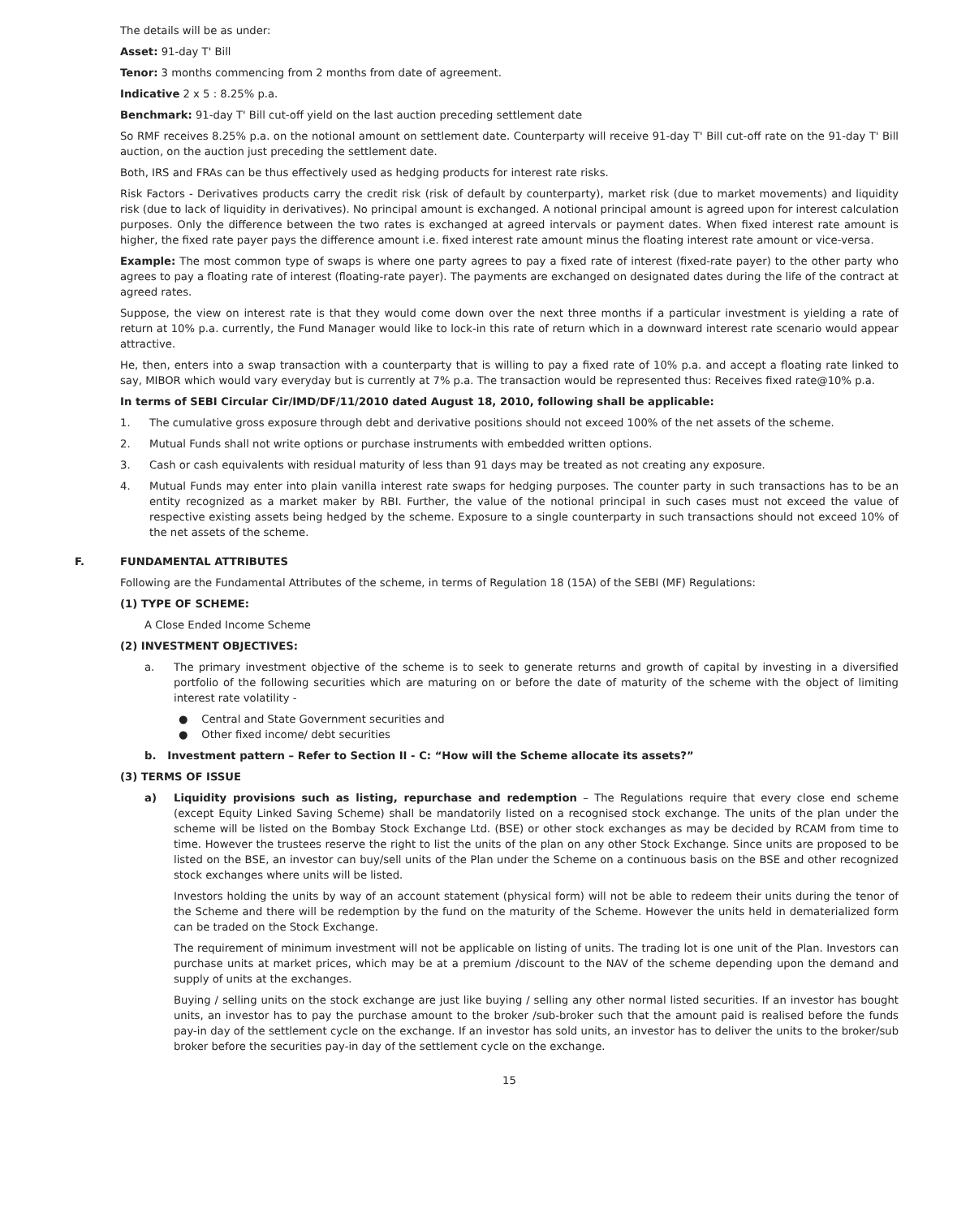The details will be as under:
Asset: 91-day T' Bill
Tenor: 3 months commencing from 2 months from date of agreement.
Indicative 2 x 5 : 8.25% p.a.
Benchmark: 91-day T' Bill cut-off yield on the last auction preceding settlement date
So RMF receives 8.25% p.a. on the notional amount on settlement date. Counterparty will receive 91-day T' Bill cut-off rate on the 91-day T' Bill auction, on the auction just preceding the settlement date.
Both, IRS and FRAs can be thus effectively used as hedging products for interest rate risks.
Risk Factors - Derivatives products carry the credit risk (risk of default by counterparty), market risk (due to market movements) and liquidity risk (due to lack of liquidity in derivatives). No principal amount is exchanged. A notional principal amount is agreed upon for interest calculation purposes. Only the difference between the two rates is exchanged at agreed intervals or payment dates. When fixed interest rate amount is higher, the fixed rate payer pays the difference amount i.e. fixed interest rate amount minus the floating interest rate amount or vice-versa.
Example: The most common type of swaps is where one party agrees to pay a fixed rate of interest (fixed-rate payer) to the other party who agrees to pay a floating rate of interest (floating-rate payer). The payments are exchanged on designated dates during the life of the contract at agreed rates.
Suppose, the view on interest rate is that they would come down over the next three months if a particular investment is yielding a rate of return at 10% p.a. currently, the Fund Manager would like to lock-in this rate of return which in a downward interest rate scenario would appear attractive.
He, then, enters into a swap transaction with a counterparty that is willing to pay a fixed rate of 10% p.a. and accept a floating rate linked to say, MIBOR which would vary everyday but is currently at 7% p.a. The transaction would be represented thus: Receives fixed rate@10% p.a.
In terms of SEBI Circular Cir/IMD/DF/11/2010 dated August 18, 2010, following shall be applicable:
1. The cumulative gross exposure through debt and derivative positions should not exceed 100% of the net assets of the scheme.
2. Mutual Funds shall not write options or purchase instruments with embedded written options.
3. Cash or cash equivalents with residual maturity of less than 91 days may be treated as not creating any exposure.
4. Mutual Funds may enter into plain vanilla interest rate swaps for hedging purposes. The counter party in such transactions has to be an entity recognized as a market maker by RBI. Further, the value of the notional principal in such cases must not exceed the value of respective existing assets being hedged by the scheme. Exposure to a single counterparty in such transactions should not exceed 10% of the net assets of the scheme.
F. FUNDAMENTAL ATTRIBUTES
Following are the Fundamental Attributes of the scheme, in terms of Regulation 18 (15A) of the SEBI (MF) Regulations:
(1) TYPE OF SCHEME:
A Close Ended Income Scheme
(2) INVESTMENT OBJECTIVES:
a. The primary investment objective of the scheme is to seek to generate returns and growth of capital by investing in a diversified portfolio of the following securities which are maturing on or before the date of maturity of the scheme with the object of limiting interest rate volatility -
● Central and State Government securities and
● Other fixed income/ debt securities
b. Investment pattern – Refer to Section II - C: “How will the Scheme allocate its assets?”
(3) TERMS OF ISSUE
a) Liquidity provisions such as listing, repurchase and redemption – The Regulations require that every close end scheme (except Equity Linked Saving Scheme) shall be mandatorily listed on a recognised stock exchange. The units of the plan under the scheme will be listed on the Bombay Stock Exchange Ltd. (BSE) or other stock exchanges as may be decided by RCAM from time to time. However the trustees reserve the right to list the units of the plan on any other Stock Exchange. Since units are proposed to be listed on the BSE, an investor can buy/sell units of the Plan under the Scheme on a continuous basis on the BSE and other recognized stock exchanges where units will be listed.
Investors holding the units by way of an account statement (physical form) will not be able to redeem their units during the tenor of the Scheme and there will be redemption by the fund on the maturity of the Scheme. However the units held in dematerialized form can be traded on the Stock Exchange.
The requirement of minimum investment will not be applicable on listing of units. The trading lot is one unit of the Plan. Investors can purchase units at market prices, which may be at a premium /discount to the NAV of the scheme depending upon the demand and supply of units at the exchanges.
Buying / selling units on the stock exchange are just like buying / selling any other normal listed securities. If an investor has bought units, an investor has to pay the purchase amount to the broker /sub-broker such that the amount paid is realised before the funds pay-in day of the settlement cycle on the exchange. If an investor has sold units, an investor has to deliver the units to the broker/sub broker before the securities pay-in day of the settlement cycle on the exchange.
15